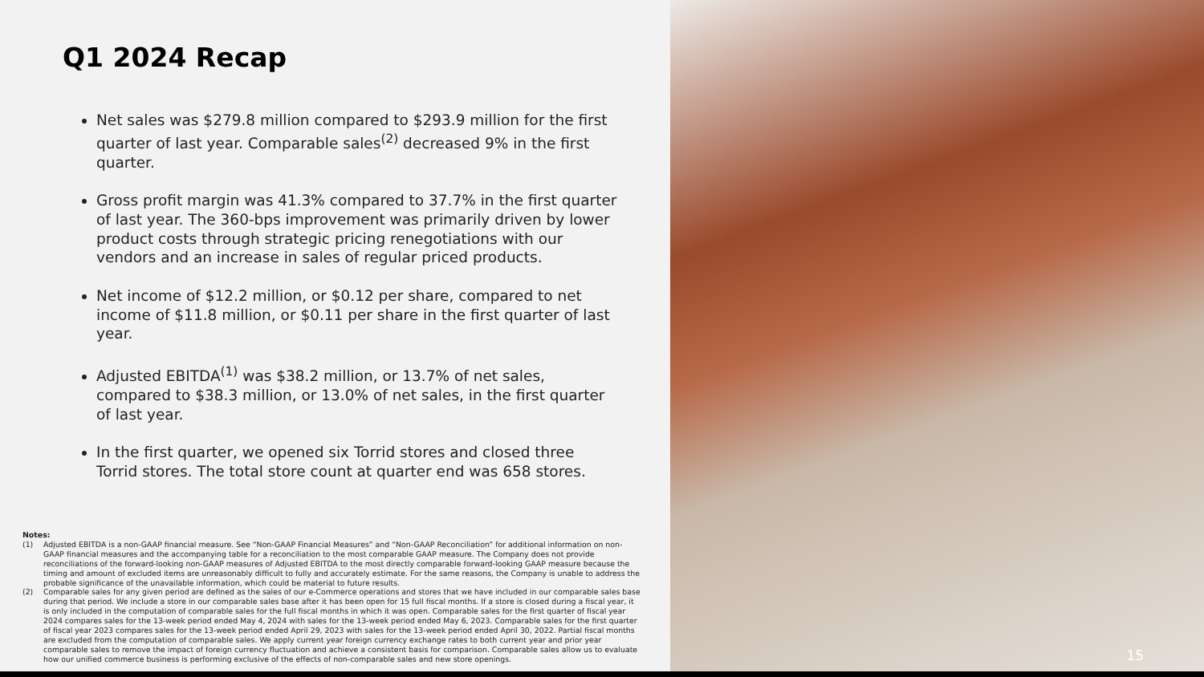Q1 2024 Recap
Net sales was $279.8 million compared to $293.9 million for the first quarter of last year. Comparable sales<sup>(2)</sup> decreased 9% in the first quarter.
Gross profit margin was 41.3% compared to 37.7% in the first quarter of last year. The 360-bps improvement was primarily driven by lower product costs through strategic pricing renegotiations with our vendors and an increase in sales of regular priced products.
Net income of $12.2 million, or $0.12 per share, compared to net income of $11.8 million, or $0.11 per share in the first quarter of last year.
Adjusted EBITDA<sup>(1)</sup> was $38.2 million, or 13.7% of net sales, compared to $38.3 million, or 13.0% of net sales, in the first quarter of last year.
In the first quarter, we opened six Torrid stores and closed three Torrid stores. The total store count at quarter end was 658 stores.
Notes:
(1) Adjusted EBITDA is a non-GAAP financial measure. See “Non-GAAP Financial Measures” and “Non-GAAP Reconciliation” for additional information on non-GAAP financial measures and the accompanying table for a reconciliation to the most comparable GAAP measure. The Company does not provide reconciliations of the forward-looking non-GAAP measures of Adjusted EBITDA to the most directly comparable forward-looking GAAP measure because the timing and amount of excluded items are unreasonably difficult to fully and accurately estimate. For the same reasons, the Company is unable to address the probable significance of the unavailable information, which could be material to future results.
(2) Comparable sales for any given period are defined as the sales of our e-Commerce operations and stores that we have included in our comparable sales base during that period. We include a store in our comparable sales base after it has been open for 15 full fiscal months. If a store is closed during a fiscal year, it is only included in the computation of comparable sales for the full fiscal months in which it was open. Comparable sales for the first quarter of fiscal year 2024 compares sales for the 13-week period ended May 4, 2024 with sales for the 13-week period ended May 6, 2023. Comparable sales for the first quarter of fiscal year 2023 compares sales for the 13-week period ended April 29, 2023 with sales for the 13-week period ended April 30, 2022. Partial fiscal months are excluded from the computation of comparable sales. We apply current year foreign currency exchange rates to both current year and prior year comparable sales to remove the impact of foreign currency fluctuation and achieve a consistent basis for comparison. Comparable sales allow us to evaluate how our unified commerce business is performing exclusive of the effects of non-comparable sales and new store openings.
15